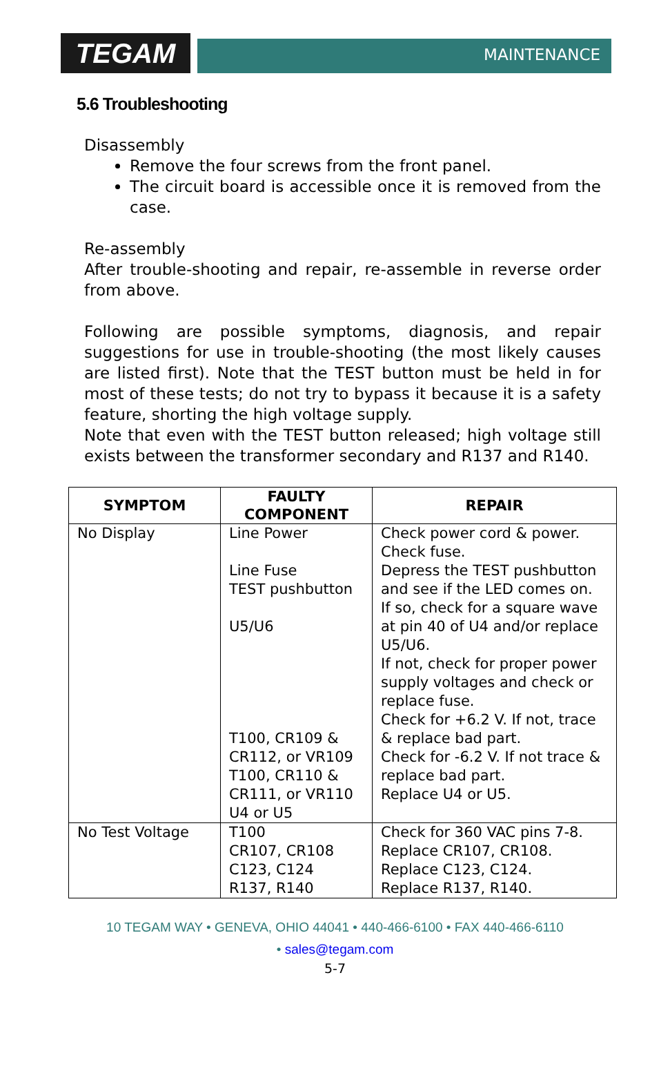TEGAM
MAINTENANCE
5.6 Troubleshooting
Disassembly
Remove the four screws from the front panel.
The circuit board is accessible once it is removed from the case.
Re-assembly
After trouble-shooting and repair, re-assemble in reverse order from above.
Following are possible symptoms, diagnosis, and repair suggestions for use in trouble-shooting (the most likely causes are listed first). Note that the TEST button must be held in for most of these tests; do not try to bypass it because it is a safety feature, shorting the high voltage supply.
Note that even with the TEST button released; high voltage still exists between the transformer secondary and R137 and R140.
| SYMPTOM | FAULTY COMPONENT | REPAIR |
| --- | --- | --- |
| No Display | Line Power Line Fuse TEST pushbutton U5/U6 T100, CR109 & CR112, or VR109 T100, CR110 & CR111, or VR110 U4 or U5 | Check power cord & power. Check fuse. Depress the TEST pushbutton and see if the LED comes on. If so, check for a square wave at pin 40 of U4 and/or replace U5/U6. If not, check for proper power supply voltages and check or replace fuse. Check for +6.2 V. If not, trace & replace bad part. Check for -6.2 V. If not trace & replace bad part. Replace U4 or U5. |
| No Test Voltage | T100 CR107, CR108 C123, C124 R137, R140 | Check for 360 VAC pins 7-8. Replace CR107, CR108. Replace C123, C124. Replace R137, R140. |
10 TEGAM WAY • GENEVA, OHIO 44041 • 440-466-6100 • FAX 440-466-6110
• sales@tegam.com
5-7